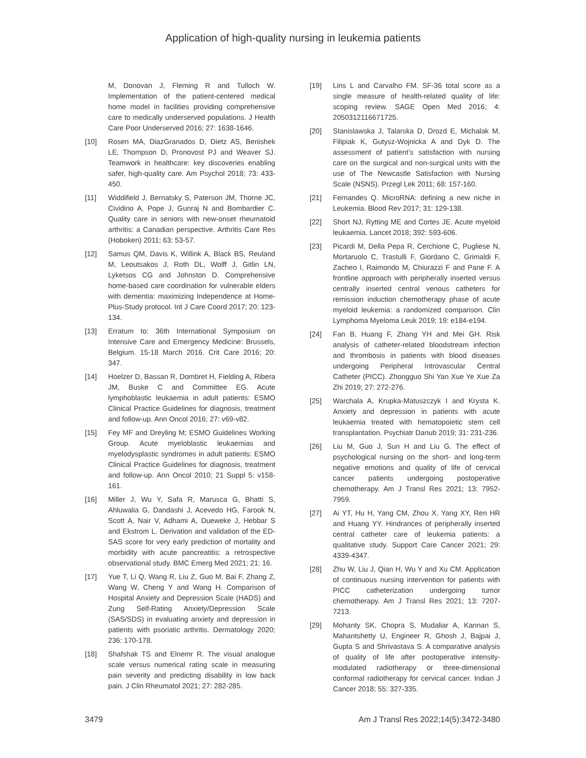Application of high-quality nursing in leukemia patients
M, Donovan J, Fleming R and Tulloch W. Implementation of the patient-centered medical home model in facilities providing comprehensive care to medically underserved populations. J Health Care Poor Underserved 2016; 27: 1638-1646.
[10] Rosen MA, DiazGranados D, Dietz AS, Benishek LE, Thompson D, Pronovost PJ and Weaver SJ. Teamwork in healthcare: key discoveries enabling safer, high-quality care. Am Psychol 2018; 73: 433-450.
[11] Widdifield J, Bernatsky S, Paterson JM, Thorne JC, Cividino A, Pope J, Gunraj N and Bombardier C. Quality care in seniors with new-onset rheumatoid arthritis: a Canadian perspective. Arthritis Care Res (Hoboken) 2011; 63: 53-57.
[12] Samus QM, Davis K, Willink A, Black BS, Reuland M, Leoutsakos J, Roth DL, Wolff J, Gitlin LN, Lyketsos CG and Johnston D. Comprehensive home-based care coordination for vulnerable elders with dementia: maximizing Independence at Home-Plus-Study protocol. Int J Care Coord 2017; 20: 123-134.
[13] Erratum to: 36th International Symposium on Intensive Care and Emergency Medicine: Brussels, Belgium. 15-18 March 2016. Crit Care 2016; 20: 347.
[14] Hoelzer D, Bassan R, Dombret H, Fielding A, Ribera JM, Buske C and Committee EG. Acute lymphoblastic leukaemia in adult patients: ESMO Clinical Practice Guidelines for diagnosis, treatment and follow-up. Ann Oncol 2016; 27: v69-v82.
[15] Fey MF and Dreyling M; ESMO Guidelines Working Group. Acute myeloblastic leukaemias and myelodysplastic syndromes in adult patients: ESMO Clinical Practice Guidelines for diagnosis, treatment and follow-up. Ann Oncol 2010; 21 Suppl 5: v158-161.
[16] Miller J, Wu Y, Safa R, Marusca G, Bhatti S, Ahluwalia G, Dandashi J, Acevedo HG, Farook N, Scott A, Nair V, Adhami A, Dueweke J, Hebbar S and Ekstrom L. Derivation and validation of the ED-SAS score for very early prediction of mortality and morbidity with acute pancreatitis: a retrospective observational study. BMC Emerg Med 2021; 21: 16.
[17] Yue T, Li Q, Wang R, Liu Z, Guo M, Bai F, Zhang Z, Wang W, Cheng Y and Wang H. Comparison of Hospital Anxiety and Depression Scale (HADS) and Zung Self-Rating Anxiety/Depression Scale (SAS/SDS) in evaluating anxiety and depression in patients with psoriatic arthritis. Dermatology 2020; 236: 170-178.
[18] Shafshak TS and Elnemr R. The visual analogue scale versus numerical rating scale in measuring pain severity and predicting disability in low back pain. J Clin Rheumatol 2021; 27: 282-285.
[19] Lins L and Carvalho FM. SF-36 total score as a single measure of health-related quality of life: scoping review. SAGE Open Med 2016; 4: 2050312116671725.
[20] Stanislawska J, Talarska D, Drozd E, Michalak M, Filipiak K, Gutysz-Wojnicka A and Dyk D. The assessment of patient’s satisfaction with nursing care on the surgical and non-surgical units with the use of The Newcastle Satisfaction with Nursing Scale (NSNS). Przegl Lek 2011; 68: 157-160.
[21] Fernandes Q. MicroRNA: defining a new niche in Leukemia. Blood Rev 2017; 31: 129-138.
[22] Short NJ, Rytting ME and Cortes JE. Acute myeloid leukaemia. Lancet 2018; 392: 593-606.
[23] Picardi M, Della Pepa R, Cerchione C, Pugliese N, Mortaruolo C, Trastulli F, Giordano C, Grimaldi F, Zacheo I, Raimondo M, Chiurazzi F and Pane F. A frontline approach with peripherally inserted versus centrally inserted central venous catheters for remission induction chemotherapy phase of acute myeloid leukemia: a randomized comparison. Clin Lymphoma Myeloma Leuk 2019; 19: e184-e194.
[24] Fan B, Huang F, Zhang YH and Mei GH. Risk analysis of catheter-related bloodstream infection and thrombosis in patients with blood diseases undergoing Peripheral Introvascular Central Catheter (PICC). Zhongguo Shi Yan Xue Ye Xue Za Zhi 2019; 27: 272-276.
[25] Warchala A, Krupka-Matuszczyk I and Krysta K. Anxiety and depression in patients with acute leukaemia treated with hematopoietic stem cell transplantation. Psychiatr Danub 2019; 31: 231-236.
[26] Liu M, Guo J, Sun H and Liu G. The effect of psychological nursing on the short- and long-term negative emotions and quality of life of cervical cancer patients undergoing postoperative chemotherapy. Am J Transl Res 2021; 13: 7952-7959.
[27] Ai YT, Hu H, Yang CM, Zhou X, Yang XY, Ren HR and Huang YY. Hindrances of peripherally inserted central catheter care of leukemia patients: a qualitative study. Support Care Cancer 2021; 29: 4339-4347.
[28] Zhu W, Liu J, Qian H, Wu Y and Xu CM. Application of continuous nursing intervention for patients with PICC catheterization undergoing tumor chemotherapy. Am J Transl Res 2021; 13: 7207-7213.
[29] Mohanty SK, Chopra S, Mudaliar A, Kannan S, Mahantshetty U, Engineer R, Ghosh J, Bajpai J, Gupta S and Shrivastava S. A comparative analysis of quality of life after postoperative intensity-modulated radiotherapy or three-dimensional conformal radiotherapy for cervical cancer. Indian J Cancer 2018; 55: 327-335.
3479 Am J Transl Res 2022;14(5):3472-3480